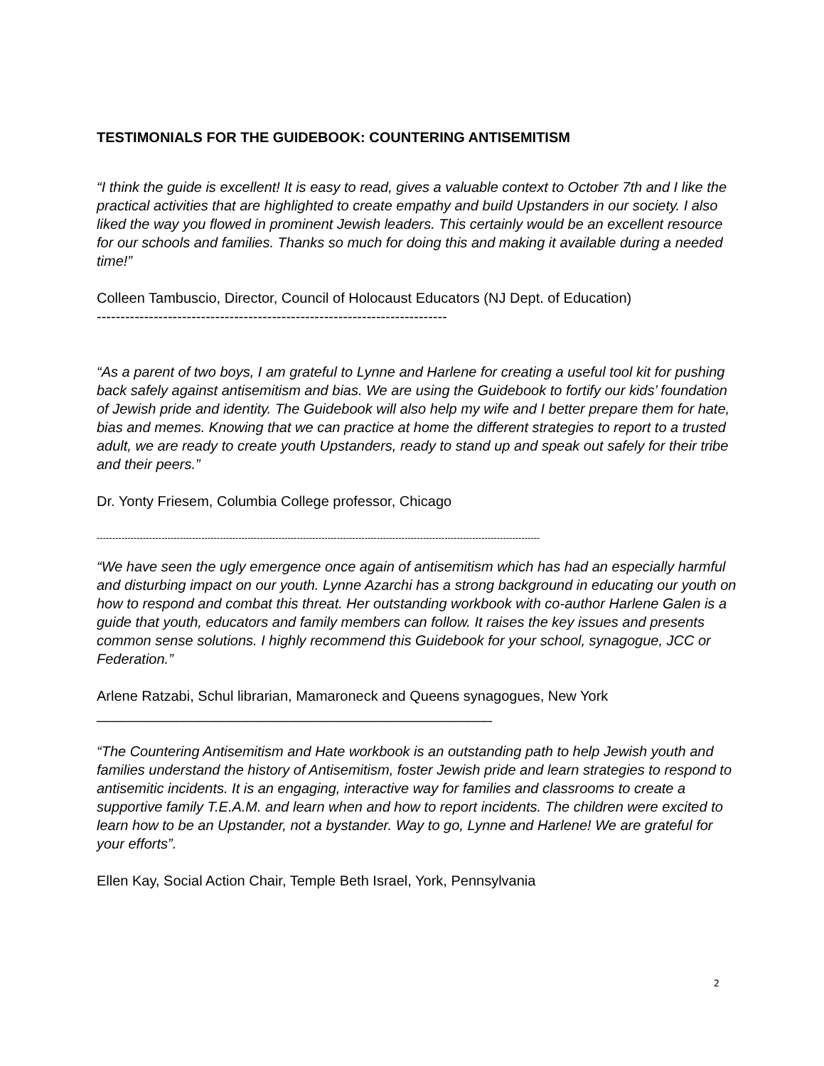TESTIMONIALS FOR THE GUIDEBOOK: COUNTERING ANTISEMITISM
“I think the guide is excellent! It is easy to read, gives a valuable context to October 7th and I like the practical activities that are highlighted to create empathy and build Upstanders in our society. I also liked the way you flowed in prominent Jewish leaders. This certainly would be an excellent resource for our schools and families. Thanks so much for doing this and making it available during a needed time!”
Colleen Tambuscio, Director, Council of Holocaust Educators (NJ Dept. of Education)
--------------------------------------------------------------------------
“As a parent of two boys, I am grateful to Lynne and Harlene for creating a useful tool kit for pushing back safely against antisemitism and bias. We are using the Guidebook to fortify our kids’ foundation of Jewish pride and identity. The Guidebook will also help my wife and I better prepare them for hate, bias and memes. Knowing that we can practice at home the different strategies to report to a trusted adult, we are ready to create youth Upstanders, ready to stand up and speak out safely for their tribe and their peers.”
Dr. Yonty Friesem, Columbia College professor, Chicago
------------------------------------------------------------------------------------------------------------------------------------------------
“We have seen the ugly emergence once again of antisemitism which has had an especially harmful and disturbing impact on our youth. Lynne Azarchi has a strong background in educating our youth on how to respond and combat this threat. Her outstanding workbook with co-author Harlene Galen is a guide that youth, educators and family members can follow. It raises the key issues and presents common sense solutions. I highly recommend this Guidebook for your school, synagogue, JCC or Federation.”
Arlene Ratzabi, Schul librarian, Mamaroneck and Queens synagogues, New York
__________________________________________________
“The Countering Antisemitism and Hate workbook is an outstanding path to help Jewish youth and families understand the history of Antisemitism, foster Jewish pride and learn strategies to respond to antisemitic incidents. It is an engaging, interactive way for families and classrooms to create a supportive family T.E.A.M. and learn when and how to report incidents. The children were excited to learn how to be an Upstander, not a bystander. Way to go, Lynne and Harlene! We are grateful for your efforts”.
Ellen Kay, Social Action Chair, Temple Beth Israel, York, Pennsylvania
2